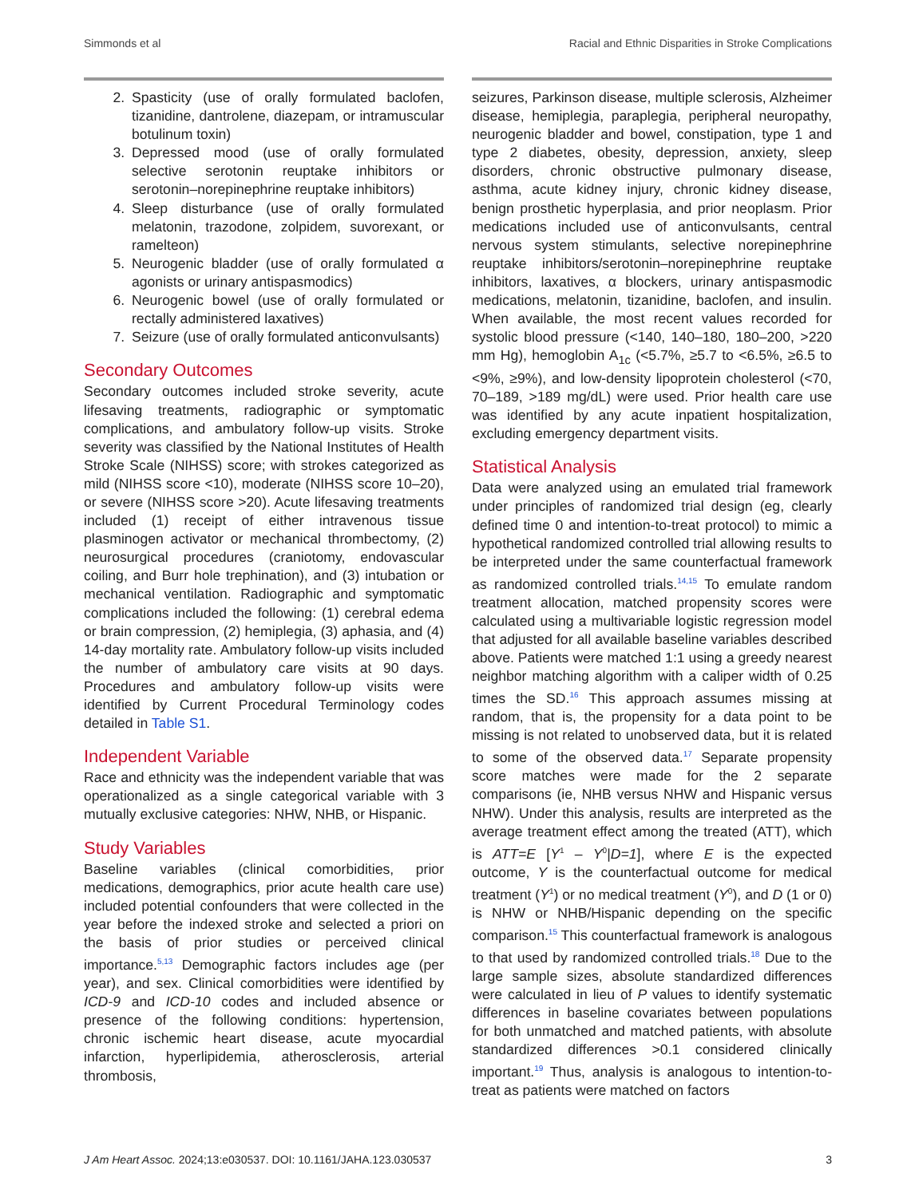Simmonds et al Racial and Ethnic Disparities in Stroke Complications
2. Spasticity (use of orally formulated baclofen, tizanidine, dantrolene, diazepam, or intramuscular botulinum toxin)
3. Depressed mood (use of orally formulated selective serotonin reuptake inhibitors or serotonin–norepinephrine reuptake inhibitors)
4. Sleep disturbance (use of orally formulated melatonin, trazodone, zolpidem, suvorexant, or ramelteon)
5. Neurogenic bladder (use of orally formulated α agonists or urinary antispasmodics)
6. Neurogenic bowel (use of orally formulated or rectally administered laxatives)
7. Seizure (use of orally formulated anticonvulsants)
Secondary Outcomes
Secondary outcomes included stroke severity, acute lifesaving treatments, radiographic or symptomatic complications, and ambulatory follow-up visits. Stroke severity was classified by the National Institutes of Health Stroke Scale (NIHSS) score; with strokes categorized as mild (NIHSS score <10), moderate (NIHSS score 10–20), or severe (NIHSS score >20). Acute lifesaving treatments included (1) receipt of either intravenous tissue plasminogen activator or mechanical thrombectomy, (2) neurosurgical procedures (craniotomy, endovascular coiling, and Burr hole trephination), and (3) intubation or mechanical ventilation. Radiographic and symptomatic complications included the following: (1) cerebral edema or brain compression, (2) hemiplegia, (3) aphasia, and (4) 14-day mortality rate. Ambulatory follow-up visits included the number of ambulatory care visits at 90 days. Procedures and ambulatory follow-up visits were identified by Current Procedural Terminology codes detailed in Table S1.
Independent Variable
Race and ethnicity was the independent variable that was operationalized as a single categorical variable with 3 mutually exclusive categories: NHW, NHB, or Hispanic.
Study Variables
Baseline variables (clinical comorbidities, prior medications, demographics, prior acute health care use) included potential confounders that were collected in the year before the indexed stroke and selected a priori on the basis of prior studies or perceived clinical importance.<sup>5,13</sup> Demographic factors includes age (per year), and sex. Clinical comorbidities were identified by ICD-9 and ICD-10 codes and included absence or presence of the following conditions: hypertension, chronic ischemic heart disease, acute myocardial infarction, hyperlipidemia, atherosclerosis, arterial thrombosis,
seizures, Parkinson disease, multiple sclerosis, Alzheimer disease, hemiplegia, paraplegia, peripheral neuropathy, neurogenic bladder and bowel, constipation, type 1 and type 2 diabetes, obesity, depression, anxiety, sleep disorders, chronic obstructive pulmonary disease, asthma, acute kidney injury, chronic kidney disease, benign prosthetic hyperplasia, and prior neoplasm. Prior medications included use of anticonvulsants, central nervous system stimulants, selective norepinephrine reuptake inhibitors/serotonin–norepinephrine reuptake inhibitors, laxatives, α blockers, urinary antispasmodic medications, melatonin, tizanidine, baclofen, and insulin. When available, the most recent values recorded for systolic blood pressure (<140, 140–180, 180–200, >220 mm Hg), hemoglobin A<sub>1c</sub> (<5.7%, ≥5.7 to <6.5%, ≥6.5 to <9%, ≥9%), and low-density lipoprotein cholesterol (<70, 70–189, >189 mg/dL) were used. Prior health care use was identified by any acute inpatient hospitalization, excluding emergency department visits.
Statistical Analysis
Data were analyzed using an emulated trial framework under principles of randomized trial design (eg, clearly defined time 0 and intention-to-treat protocol) to mimic a hypothetical randomized controlled trial allowing results to be interpreted under the same counterfactual framework as randomized controlled trials.<sup>14,15</sup> To emulate random treatment allocation, matched propensity scores were calculated using a multivariable logistic regression model that adjusted for all available baseline variables described above. Patients were matched 1:1 using a greedy nearest neighbor matching algorithm with a caliper width of 0.25 times the SD.<sup>16</sup> This approach assumes missing at random, that is, the propensity for a data point to be missing is not related to unobserved data, but it is related to some of the observed data.<sup>17</sup> Separate propensity score matches were made for the 2 separate comparisons (ie, NHB versus NHW and Hispanic versus NHW). Under this analysis, results are interpreted as the average treatment effect among the treated (ATT), which is ATT=E [Y<sup>1</sup> – Y<sup>0</sup>|D=1], where E is the expected outcome, Y is the counterfactual outcome for medical treatment (Y<sup>1</sup>) or no medical treatment (Y<sup>0</sup>), and D (1 or 0) is NHW or NHB/Hispanic depending on the specific comparison.<sup>15</sup> This counterfactual framework is analogous to that used by randomized controlled trials.<sup>18</sup> Due to the large sample sizes, absolute standardized differences were calculated in lieu of P values to identify systematic differences in baseline covariates between populations for both unmatched and matched patients, with absolute standardized differences >0.1 considered clinically important.<sup>19</sup> Thus, analysis is analogous to intention-to-treat as patients were matched on factors
J Am Heart Assoc. 2024;13:e030537. DOI: 10.1161/JAHA.123.030537 3